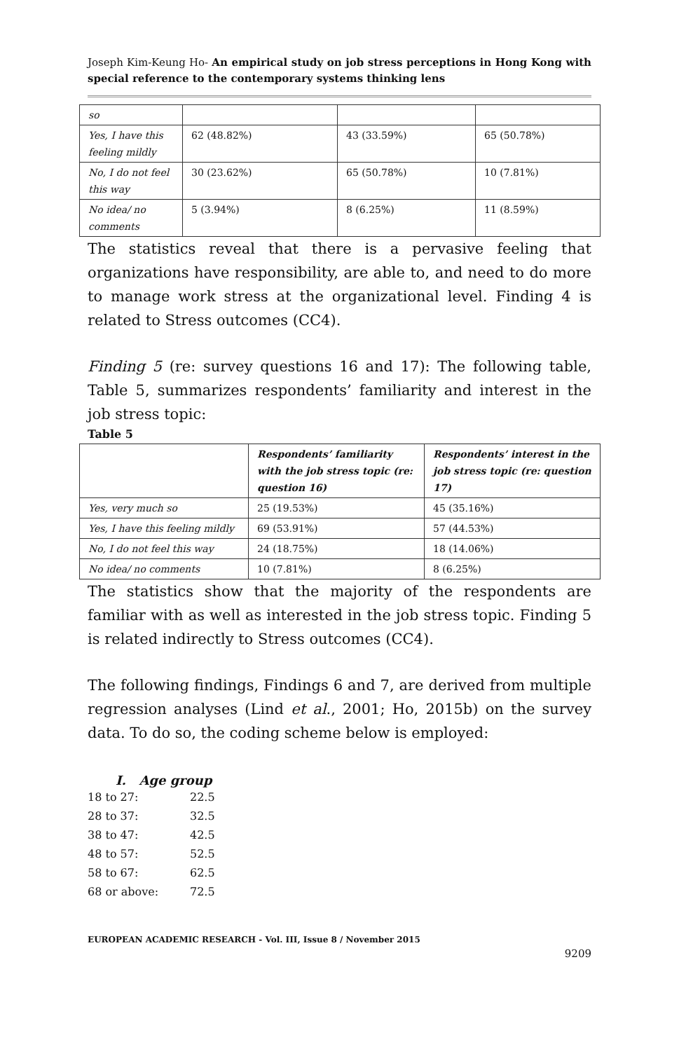Joseph Kim-Keung Ho- An empirical study on job stress perceptions in Hong Kong with special reference to the contemporary systems thinking lens
| so | | | |
| Yes, I have this feeling mildly | 62 (48.82%) | 43 (33.59%) | 65 (50.78%) |
| No, I do not feel this way | 30 (23.62%) | 65 (50.78%) | 10 (7.81%) |
| No idea/ no comments | 5 (3.94%) | 8 (6.25%) | 11 (8.59%) |
The statistics reveal that there is a pervasive feeling that organizations have responsibility, are able to, and need to do more to manage work stress at the organizational level. Finding 4 is related to Stress outcomes (CC4).
Finding 5 (re: survey questions 16 and 17): The following table, Table 5, summarizes respondents’ familiarity and interest in the job stress topic:
Table 5
| | Respondents’ familiarity with the job stress topic (re: question 16) | Respondents’ interest in the job stress topic (re: question 17) |
| --- | --- | --- |
| Yes, very much so | 25 (19.53%) | 45 (35.16%) |
| Yes, I have this feeling mildly | 69 (53.91%) | 57 (44.53%) |
| No, I do not feel this way | 24 (18.75%) | 18 (14.06%) |
| No idea/ no comments | 10 (7.81%) | 8 (6.25%) |
The statistics show that the majority of the respondents are familiar with as well as interested in the job stress topic. Finding 5 is related indirectly to Stress outcomes (CC4).
The following findings, Findings 6 and 7, are derived from multiple regression analyses (Lind et al., 2001; Ho, 2015b) on the survey data. To do so, the coding scheme below is employed:
I. Age group
| 18 to 27: | 22.5 |
| 28 to 37: | 32.5 |
| 38 to 47: | 42.5 |
| 48 to 57: | 52.5 |
| 58 to 67: | 62.5 |
| 68 or above: | 72.5 |
EUROPEAN ACADEMIC RESEARCH - Vol. III, Issue 8 / November 2015
9209